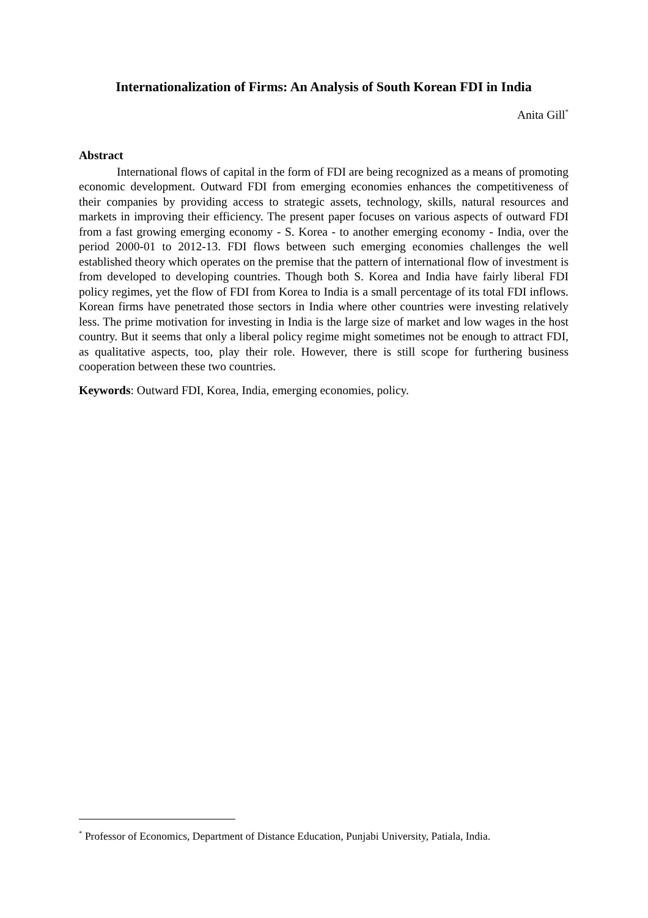Internationalization of Firms: An Analysis of South Korean FDI in India
Anita Gill<sup>*</sup>
Abstract
International flows of capital in the form of FDI are being recognized as a means of promoting economic development. Outward FDI from emerging economies enhances the competitiveness of their companies by providing access to strategic assets, technology, skills, natural resources and markets in improving their efficiency. The present paper focuses on various aspects of outward FDI from a fast growing emerging economy - S. Korea - to another emerging economy - India, over the period 2000-01 to 2012-13. FDI flows between such emerging economies challenges the well established theory which operates on the premise that the pattern of international flow of investment is from developed to developing countries. Though both S. Korea and India have fairly liberal FDI policy regimes, yet the flow of FDI from Korea to India is a small percentage of its total FDI inflows. Korean firms have penetrated those sectors in India where other countries were investing relatively less. The prime motivation for investing in India is the large size of market and low wages in the host country. But it seems that only a liberal policy regime might sometimes not be enough to attract FDI, as qualitative aspects, too, play their role. However, there is still scope for furthering business cooperation between these two countries.
Keywords: Outward FDI, Korea, India, emerging economies, policy.
<sup>*</sup> Professor of Economics, Department of Distance Education, Punjabi University, Patiala, India.